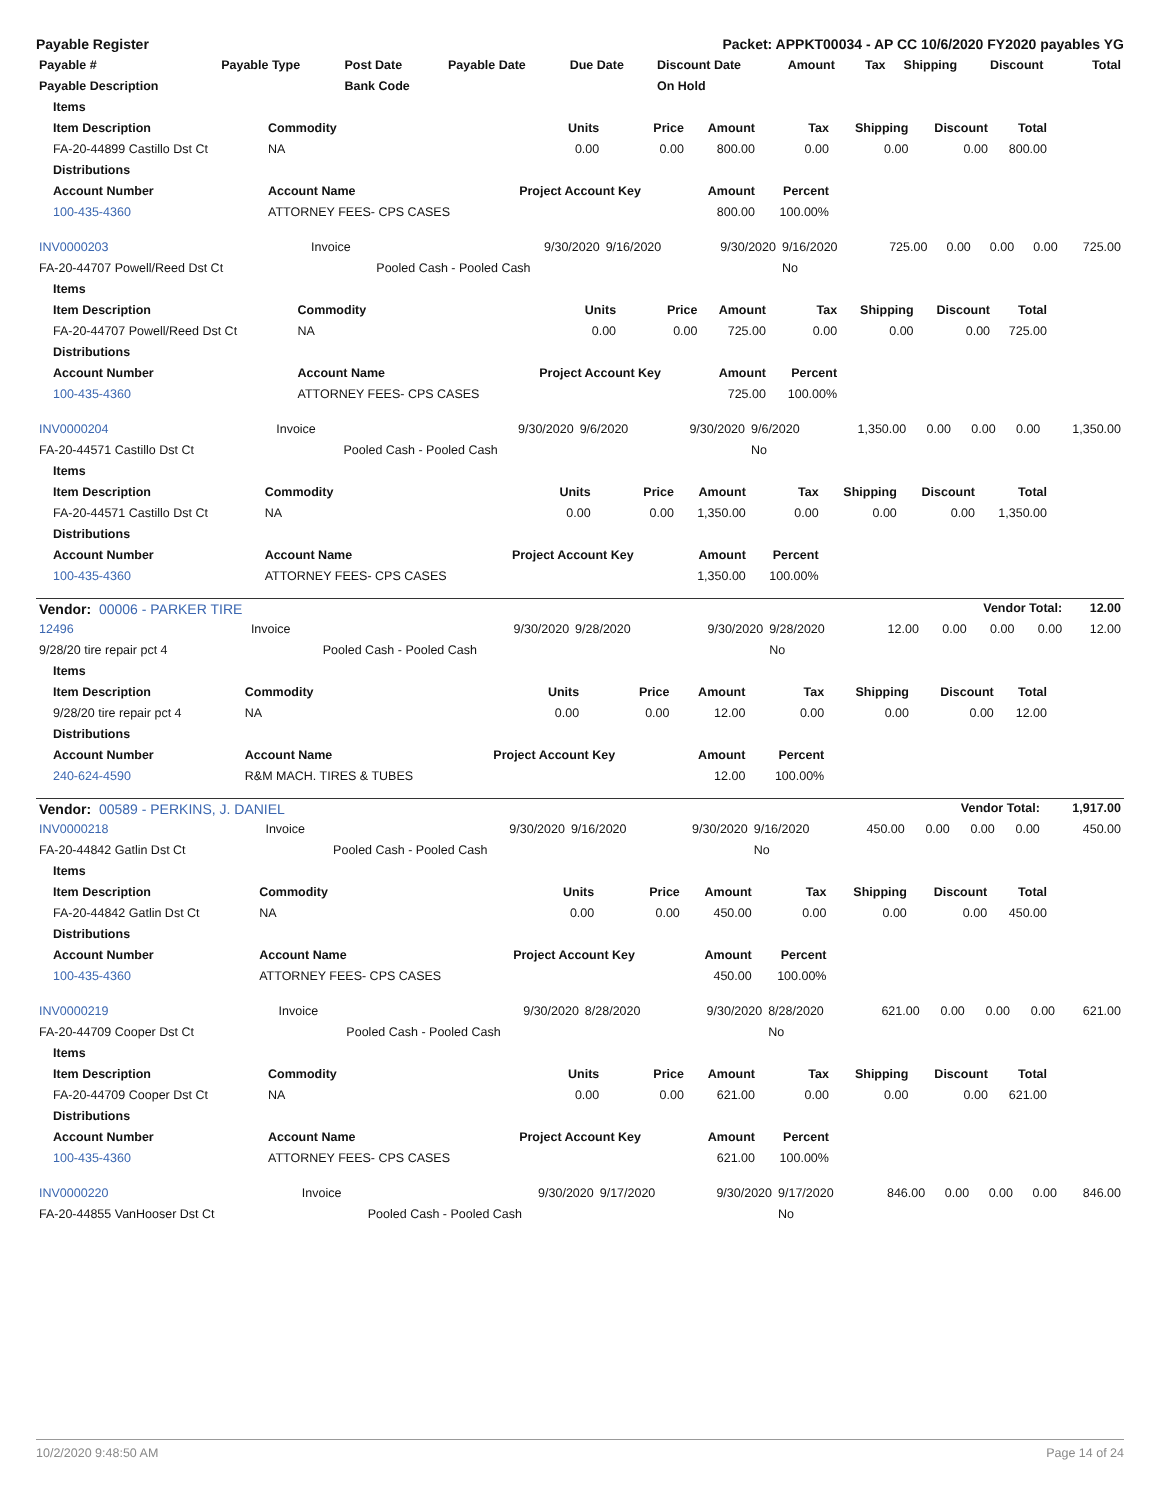Payable Register Packet: APPKT00034 - AP CC 10/6/2020 FY2020 payables YG
| Payable # | Payable Type | Post Date | Payable Date | Due Date | Discount Date | Amount | Tax | Shipping | Discount | Total |
| --- | --- | --- | --- | --- | --- | --- | --- | --- | --- | --- |
| Payable Description | | Bank Code | | | On Hold | | | | | |
| Items | | | | | | | | |
| --- | --- | --- | --- | --- | --- | --- | --- | --- |
| Item Description | Commodity | Units | Price | Amount | Tax | Shipping | Discount | Total |
| FA-20-44899 Castillo Dst Ct | NA | 0.00 | 0.00 | 800.00 | 0.00 | 0.00 | 0.00 | 800.00 |
| Distributions | | | | | | | | |
| Account Number | Account Name | Project Account Key | | Amount | Percent | | | |
| 100-435-4360 | ATTORNEY FEES- CPS CASES | | | 800.00 | 100.00% | | | |
| INV0000203 | Invoice | 9/30/2020 | 9/16/2020 | 9/30/2020 | 9/16/2020 | 725.00 | 0.00 | 0.00 | 0.00 | 725.00 |
| FA-20-44707 Powell/Reed Dst Ct | | Pooled Cash - Pooled Cash | | | No | | | | | |
| Items | | | | | | | | |
| --- | --- | --- | --- | --- | --- | --- | --- | --- |
| Item Description | Commodity | Units | Price | Amount | Tax | Shipping | Discount | Total |
| FA-20-44707 Powell/Reed Dst Ct | NA | 0.00 | 0.00 | 725.00 | 0.00 | 0.00 | 0.00 | 725.00 |
| Distributions | | | | | | | | |
| Account Number | Account Name | Project Account Key | | Amount | Percent | | | |
| 100-435-4360 | ATTORNEY FEES- CPS CASES | | | 725.00 | 100.00% | | | |
| INV0000204 | Invoice | 9/30/2020 | 9/6/2020 | 9/30/2020 | 9/6/2020 | 1,350.00 | 0.00 | 0.00 | 0.00 | 1,350.00 |
| FA-20-44571 Castillo Dst Ct | | Pooled Cash - Pooled Cash | | | No | | | | | |
| Items | | | | | | | | |
| --- | --- | --- | --- | --- | --- | --- | --- | --- |
| Item Description | Commodity | Units | Price | Amount | Tax | Shipping | Discount | Total |
| FA-20-44571 Castillo Dst Ct | NA | 0.00 | 0.00 | 1,350.00 | 0.00 | 0.00 | 0.00 | 1,350.00 |
| Distributions | | | | | | | | |
| Account Number | Account Name | Project Account Key | | Amount | Percent | | | |
| 100-435-4360 | ATTORNEY FEES- CPS CASES | | | 1,350.00 | 100.00% | | | |
| Vendor: 00006 - PARKER TIRE | | | | | | Vendor Total: | | | | 12.00 |
| --- | --- | --- | --- | --- | --- | --- | --- | --- | --- | --- |
| 12496 | Invoice | 9/30/2020 | 9/28/2020 | 9/30/2020 | 9/28/2020 | 12.00 | 0.00 | 0.00 | 0.00 | 12.00 |
| 9/28/20 tire repair pct 4 | | Pooled Cash - Pooled Cash | | | No | | | | | |
| Items | | | | | | | | |
| --- | --- | --- | --- | --- | --- | --- | --- | --- |
| Item Description | Commodity | Units | Price | Amount | Tax | Shipping | Discount | Total |
| 9/28/20 tire repair pct 4 | NA | 0.00 | 0.00 | 12.00 | 0.00 | 0.00 | 0.00 | 12.00 |
| Distributions | | | | | | | | |
| Account Number | Account Name | Project Account Key | | Amount | Percent | | | |
| 240-624-4590 | R&M MACH. TIRES & TUBES | | | 12.00 | 100.00% | | | |
| Vendor: 00589 - PERKINS, J. DANIEL | | | | | | Vendor Total: | | | | 1,917.00 |
| --- | --- | --- | --- | --- | --- | --- | --- | --- | --- | --- |
| INV0000218 | Invoice | 9/30/2020 | 9/16/2020 | 9/30/2020 | 9/16/2020 | 450.00 | 0.00 | 0.00 | 0.00 | 450.00 |
| FA-20-44842 Gatlin Dst Ct | | Pooled Cash - Pooled Cash | | | No | | | | | |
| Items | | | | | | | | |
| --- | --- | --- | --- | --- | --- | --- | --- | --- |
| Item Description | Commodity | Units | Price | Amount | Tax | Shipping | Discount | Total |
| FA-20-44842 Gatlin Dst Ct | NA | 0.00 | 0.00 | 450.00 | 0.00 | 0.00 | 0.00 | 450.00 |
| Distributions | | | | | | | | |
| Account Number | Account Name | Project Account Key | | Amount | Percent | | | |
| 100-435-4360 | ATTORNEY FEES- CPS CASES | | | 450.00 | 100.00% | | | |
| INV0000219 | Invoice | 9/30/2020 | 8/28/2020 | 9/30/2020 | 8/28/2020 | 621.00 | 0.00 | 0.00 | 0.00 | 621.00 |
| FA-20-44709 Cooper Dst Ct | | Pooled Cash - Pooled Cash | | | No | | | | | |
| Items | | | | | | | | |
| --- | --- | --- | --- | --- | --- | --- | --- | --- |
| Item Description | Commodity | Units | Price | Amount | Tax | Shipping | Discount | Total |
| FA-20-44709 Cooper Dst Ct | NA | 0.00 | 0.00 | 621.00 | 0.00 | 0.00 | 0.00 | 621.00 |
| Distributions | | | | | | | | |
| Account Number | Account Name | Project Account Key | | Amount | Percent | | | |
| 100-435-4360 | ATTORNEY FEES- CPS CASES | | | 621.00 | 100.00% | | | |
| INV0000220 | Invoice | 9/30/2020 | 9/17/2020 | 9/30/2020 | 9/17/2020 | 846.00 | 0.00 | 0.00 | 0.00 | 846.00 |
| FA-20-44855 VanHooser Dst Ct | | Pooled Cash - Pooled Cash | | | No | | | | | |
10/2/2020 9:48:50 AM Page 14 of 24